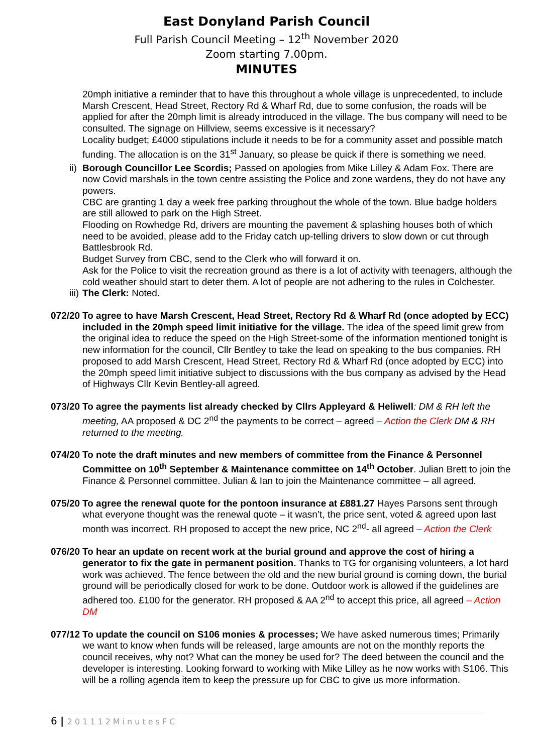East Donyland Parish Council
Full Parish Council Meeting – 12<sup>th</sup> November 2020
Zoom starting 7.00pm.
MINUTES
20mph initiative a reminder that to have this throughout a whole village is unprecedented, to include Marsh Crescent, Head Street, Rectory Rd & Wharf Rd, due to some confusion, the roads will be applied for after the 20mph limit is already introduced in the village. The bus company will need to be consulted. The signage on Hillview, seems excessive is it necessary?
Locality budget; £4000 stipulations include it needs to be for a community asset and possible match funding. The allocation is on the 31<sup>st</sup> January, so please be quick if there is something we need.
ii)
Borough Councillor Lee Scordis; Passed on apologies from Mike Lilley & Adam Fox. There are now Covid marshals in the town centre assisting the Police and zone wardens, they do not have any powers.
CBC are granting 1 day a week free parking throughout the whole of the town. Blue badge holders are still allowed to park on the High Street.
Flooding on Rowhedge Rd, drivers are mounting the pavement & splashing houses both of which need to be avoided, please add to the Friday catch up-telling drivers to slow down or cut through Battlesbrook Rd.
Budget Survey from CBC, send to the Clerk who will forward it on.
Ask for the Police to visit the recreation ground as there is a lot of activity with teenagers, although the cold weather should start to deter them. A lot of people are not adhering to the rules in Colchester.
iii)
The Clerk: Noted.
072/20
To agree to have Marsh Crescent, Head Street, Rectory Rd & Wharf Rd (once adopted by ECC) included in the 20mph speed limit initiative for the village. The idea of the speed limit grew from the original idea to reduce the speed on the High Street-some of the information mentioned tonight is new information for the council, Cllr Bentley to take the lead on speaking to the bus companies. RH proposed to add Marsh Crescent, Head Street, Rectory Rd & Wharf Rd (once adopted by ECC) into the 20mph speed limit initiative subject to discussions with the bus company as advised by the Head of Highways Cllr Kevin Bentley-all agreed.
073/20
To agree the payments list already checked by Cllrs Appleyard & Heliwell: DM & RH left the meeting, AA proposed & DC 2<sup>nd</sup> the payments to be correct – agreed – Action the Clerk DM & RH returned to the meeting.
074/20
To note the draft minutes and new members of committee from the Finance & Personnel Committee on 10<sup>th</sup> September & Maintenance committee on 14<sup>th</sup> October. Julian Brett to join the Finance & Personnel committee. Julian & Ian to join the Maintenance committee – all agreed.
075/20
To agree the renewal quote for the pontoon insurance at £881.27 Hayes Parsons sent through what everyone thought was the renewal quote – it wasn’t, the price sent, voted & agreed upon last month was incorrect. RH proposed to accept the new price, NC 2<sup>nd</sup>- all agreed – Action the Clerk
076/20
To hear an update on recent work at the burial ground and approve the cost of hiring a generator to fix the gate in permanent position. Thanks to TG for organising volunteers, a lot hard work was achieved. The fence between the old and the new burial ground is coming down, the burial ground will be periodically closed for work to be done. Outdoor work is allowed if the guidelines are adhered too. £100 for the generator. RH proposed & AA 2<sup>nd</sup> to accept this price, all agreed – Action DM
077/12
To update the council on S106 monies & processes; We have asked numerous times; Primarily we want to know when funds will be released, large amounts are not on the monthly reports the council receives, why not? What can the money be used for? The deed between the council and the developer is interesting. Looking forward to working with Mike Lilley as he now works with S106. This will be a rolling agenda item to keep the pressure up for CBC to give us more information.
6 | 201112MinutesFC